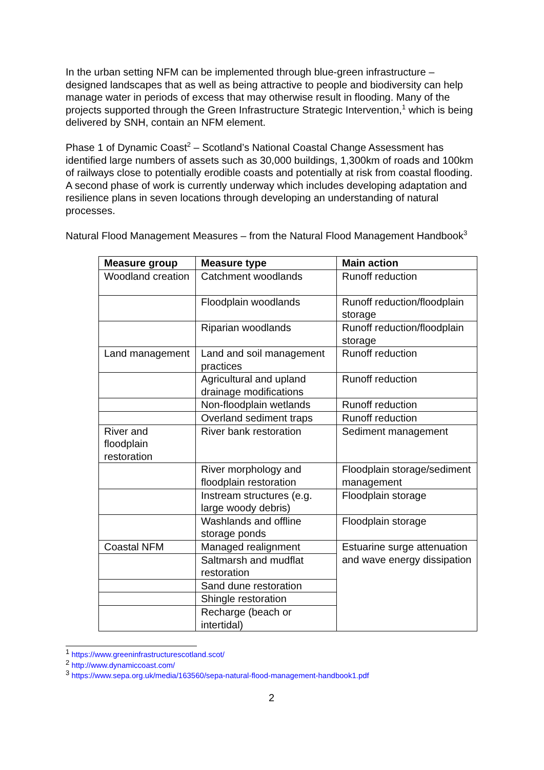In the urban setting NFM can be implemented through blue-green infrastructure – designed landscapes that as well as being attractive to people and biodiversity can help manage water in periods of excess that may otherwise result in flooding. Many of the projects supported through the Green Infrastructure Strategic Intervention,<sup>1</sup> which is being delivered by SNH, contain an NFM element.
Phase 1 of Dynamic Coast<sup>2</sup> – Scotland’s National Coastal Change Assessment has identified large numbers of assets such as 30,000 buildings, 1,300km of roads and 100km of railways close to potentially erodible coasts and potentially at risk from coastal flooding. A second phase of work is currently underway which includes developing adaptation and resilience plans in seven locations through developing an understanding of natural processes.
Natural Flood Management Measures – from the Natural Flood Management Handbook<sup>3</sup>
| Measure group | Measure type | Main action |
| --- | --- | --- |
| Woodland creation | Catchment woodlands | Runoff reduction |
| | Floodplain woodlands | Runoff reduction/floodplain storage |
| | Riparian woodlands | Runoff reduction/floodplain storage |
| Land management | Land and soil management practices | Runoff reduction |
| | Agricultural and upland drainage modifications | Runoff reduction |
| | Non-floodplain wetlands | Runoff reduction |
| | Overland sediment traps | Runoff reduction |
| River and floodplain restoration | River bank restoration | Sediment management |
| | River morphology and floodplain restoration | Floodplain storage/sediment management |
| | Instream structures (e.g. large woody debris) | Floodplain storage |
| | Washlands and offline storage ponds | Floodplain storage |
| Coastal NFM | Managed realignment | Estuarine surge attenuation and wave energy dissipation |
| | Saltmarsh and mudflat restoration | |
| | Sand dune restoration | |
| | Shingle restoration | |
| | Recharge (beach or intertidal) | |
<sup>1</sup> https://www.greeninfrastructurescotland.scot/
<sup>2</sup> http://www.dynamiccoast.com/
<sup>3</sup> https://www.sepa.org.uk/media/163560/sepa-natural-flood-management-handbook1.pdf
2